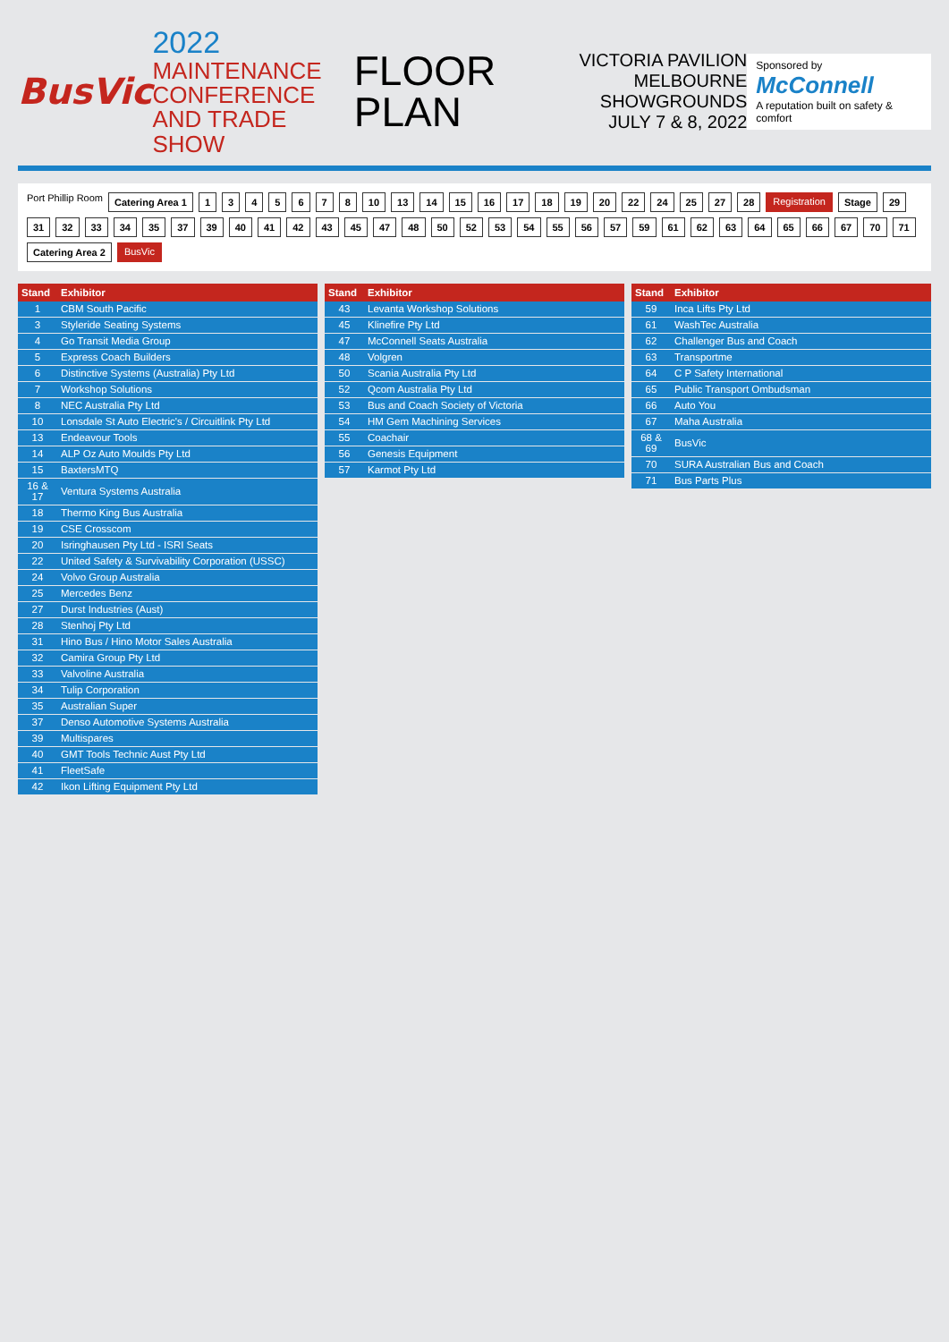BusVic
2022
MAINTENANCE
CONFERENCE
AND TRADE SHOW
FLOOR
PLAN
VICTORIA PAVILION
MELBOURNE SHOWGROUNDS
JULY 7 & 8, 2022
Sponsored by
McConnell
A reputation built on safety & comfort
Port Phillip Room Catering Area 1 1345678 10 13 14 15 16 17 18 19 20 22 24 25 27 28 Registration Stage 29 31 32 33 34 35 37 39 40 41 42 43 45 47 48 50 52 53 54 55 56 57 59 61 62 63 64 65 66 67 70 71 Catering Area 2 BusVic
| Stand | Exhibitor |
| --- | --- |
| 1 | CBM South Pacific |
| 3 | Styleride Seating Systems |
| 4 | Go Transit Media Group |
| 5 | Express Coach Builders |
| 6 | Distinctive Systems (Australia) Pty Ltd |
| 7 | Workshop Solutions |
| 8 | NEC Australia Pty Ltd |
| 10 | Lonsdale St Auto Electric's / Circuitlink Pty Ltd |
| 13 | Endeavour Tools |
| 14 | ALP Oz Auto Moulds Pty Ltd |
| 15 | BaxtersMTQ |
| 16 & 17 | Ventura Systems Australia |
| 18 | Thermo King Bus Australia |
| 19 | CSE Crosscom |
| 20 | Isringhausen Pty Ltd - ISRI Seats |
| 22 | United Safety & Survivability Corporation (USSC) |
| 24 | Volvo Group Australia |
| 25 | Mercedes Benz |
| 27 | Durst Industries (Aust) |
| 28 | Stenhoj Pty Ltd |
| 31 | Hino Bus / Hino Motor Sales Australia |
| 32 | Camira Group Pty Ltd |
| 33 | Valvoline Australia |
| 34 | Tulip Corporation |
| 35 | Australian Super |
| 37 | Denso Automotive Systems Australia |
| 39 | Multispares |
| 40 | GMT Tools Technic Aust Pty Ltd |
| 41 | FleetSafe |
| 42 | Ikon Lifting Equipment Pty Ltd |
| Stand | Exhibitor |
| --- | --- |
| 43 | Levanta Workshop Solutions |
| 45 | Klinefire Pty Ltd |
| 47 | McConnell Seats Australia |
| 48 | Volgren |
| 50 | Scania Australia Pty Ltd |
| 52 | Qcom Australia Pty Ltd |
| 53 | Bus and Coach Society of Victoria |
| 54 | HM Gem Machining Services |
| 55 | Coachair |
| 56 | Genesis Equipment |
| 57 | Karmot Pty Ltd |
| Stand | Exhibitor |
| --- | --- |
| 59 | Inca Lifts Pty Ltd |
| 61 | WashTec Australia |
| 62 | Challenger Bus and Coach |
| 63 | Transportme |
| 64 | C P Safety International |
| 65 | Public Transport Ombudsman |
| 66 | Auto You |
| 67 | Maha Australia |
| 68 & 69 | BusVic |
| 70 | SURA Australian Bus and Coach |
| 71 | Bus Parts Plus |